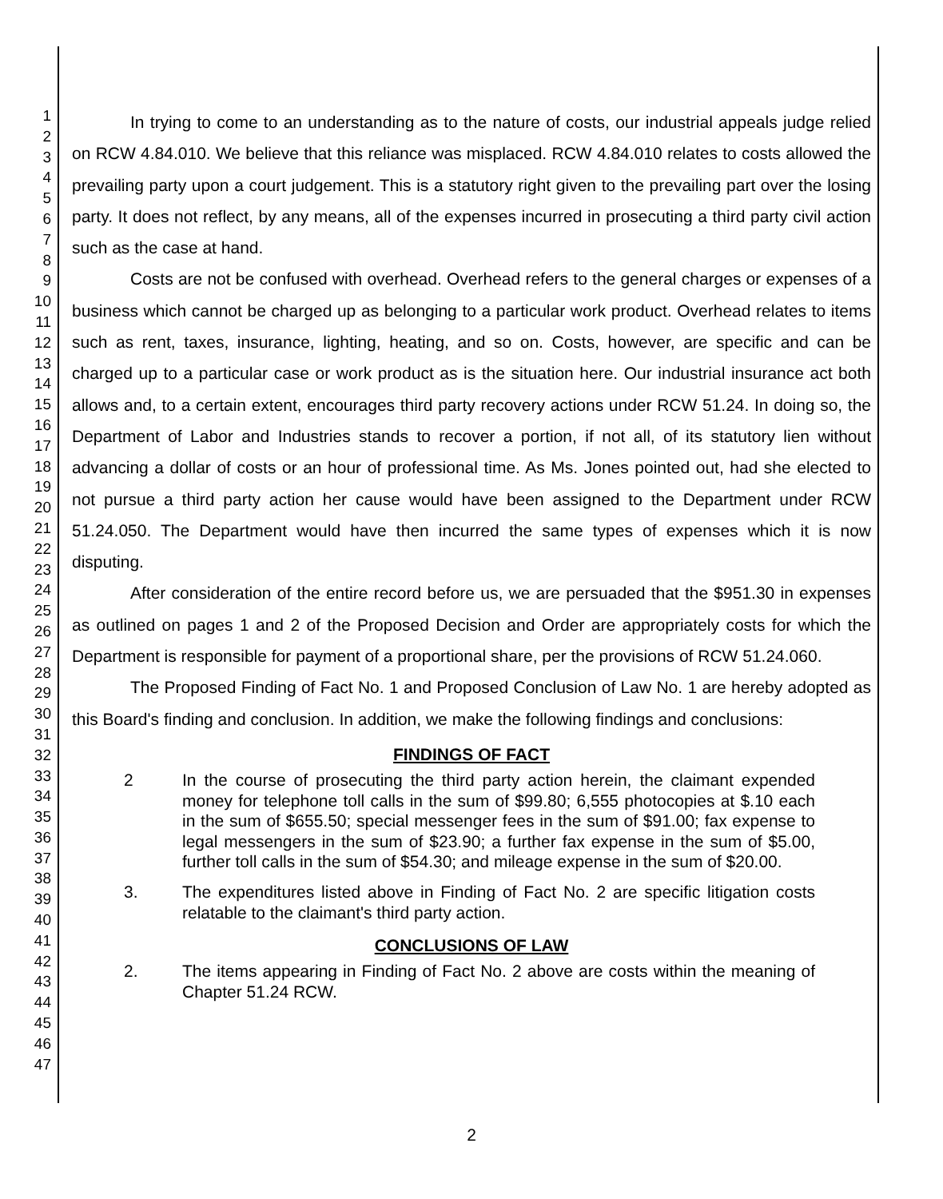1
2
3
4
5
6
7
8
9
10
11
12
13
14
15
16
17
18
19
20
21
22
23
24
25
26
27
28
29
30
31
32
33
34
35
36
37
38
39
40
41
42
43
44
45
46
47
In trying to come to an understanding as to the nature of costs, our industrial appeals judge relied on RCW 4.84.010. We believe that this reliance was misplaced. RCW 4.84.010 relates to costs allowed the prevailing party upon a court judgement. This is a statutory right given to the prevailing part over the losing party. It does not reflect, by any means, all of the expenses incurred in prosecuting a third party civil action such as the case at hand.
Costs are not be confused with overhead. Overhead refers to the general charges or expenses of a business which cannot be charged up as belonging to a particular work product. Overhead relates to items such as rent, taxes, insurance, lighting, heating, and so on. Costs, however, are specific and can be charged up to a particular case or work product as is the situation here. Our industrial insurance act both allows and, to a certain extent, encourages third party recovery actions under RCW 51.24. In doing so, the Department of Labor and Industries stands to recover a portion, if not all, of its statutory lien without advancing a dollar of costs or an hour of professional time. As Ms. Jones pointed out, had she elected to not pursue a third party action her cause would have been assigned to the Department under RCW 51.24.050. The Department would have then incurred the same types of expenses which it is now disputing.
After consideration of the entire record before us, we are persuaded that the $951.30 in expenses as outlined on pages 1 and 2 of the Proposed Decision and Order are appropriately costs for which the Department is responsible for payment of a proportional share, per the provisions of RCW 51.24.060.
The Proposed Finding of Fact No. 1 and Proposed Conclusion of Law No. 1 are hereby adopted as this Board's finding and conclusion. In addition, we make the following findings and conclusions:
FINDINGS OF FACT
2 In the course of prosecuting the third party action herein, the claimant expended money for telephone toll calls in the sum of $99.80; 6,555 photocopies at $.10 each in the sum of $655.50; special messenger fees in the sum of $91.00; fax expense to legal messengers in the sum of $23.90; a further fax expense in the sum of $5.00, further toll calls in the sum of $54.30; and mileage expense in the sum of $20.00.
3. The expenditures listed above in Finding of Fact No. 2 are specific litigation costs relatable to the claimant's third party action.
CONCLUSIONS OF LAW
2. The items appearing in Finding of Fact No. 2 above are costs within the meaning of Chapter 51.24 RCW.
2